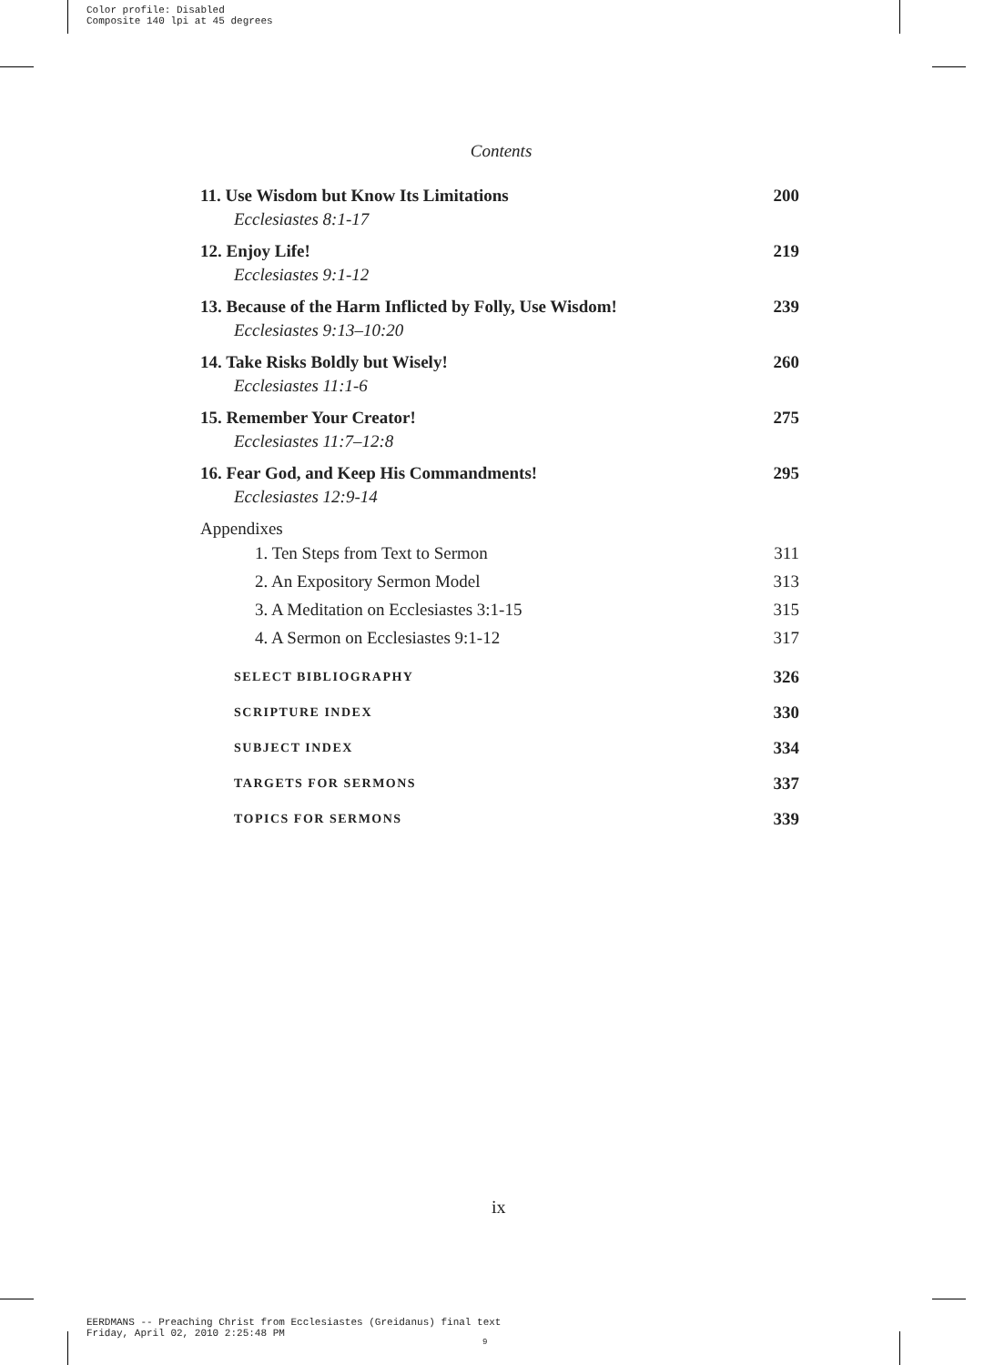Color profile: Disabled
Composite 140 lpi at 45 degrees
Contents
11. Use Wisdom but Know Its Limitations 200
Ecclesiastes 8:1-17
12. Enjoy Life! 219
Ecclesiastes 9:1-12
13. Because of the Harm Inflicted by Folly, Use Wisdom! 239
Ecclesiastes 9:13–10:20
14. Take Risks Boldly but Wisely! 260
Ecclesiastes 11:1-6
15. Remember Your Creator! 275
Ecclesiastes 11:7–12:8
16. Fear God, and Keep His Commandments! 295
Ecclesiastes 12:9-14
Appendixes
1. Ten Steps from Text to Sermon 311
2. An Expository Sermon Model 313
3. A Meditation on Ecclesiastes 3:1-15 315
4. A Sermon on Ecclesiastes 9:1-12 317
SELECT BIBLIOGRAPHY 326
SCRIPTURE INDEX 330
SUBJECT INDEX 334
TARGETS FOR SERMONS 337
TOPICS FOR SERMONS 339
ix
EERDMANS -- Preaching Christ from Ecclesiastes (Greidanus) final text
Friday, April 02, 2010 2:25:48 PM
9